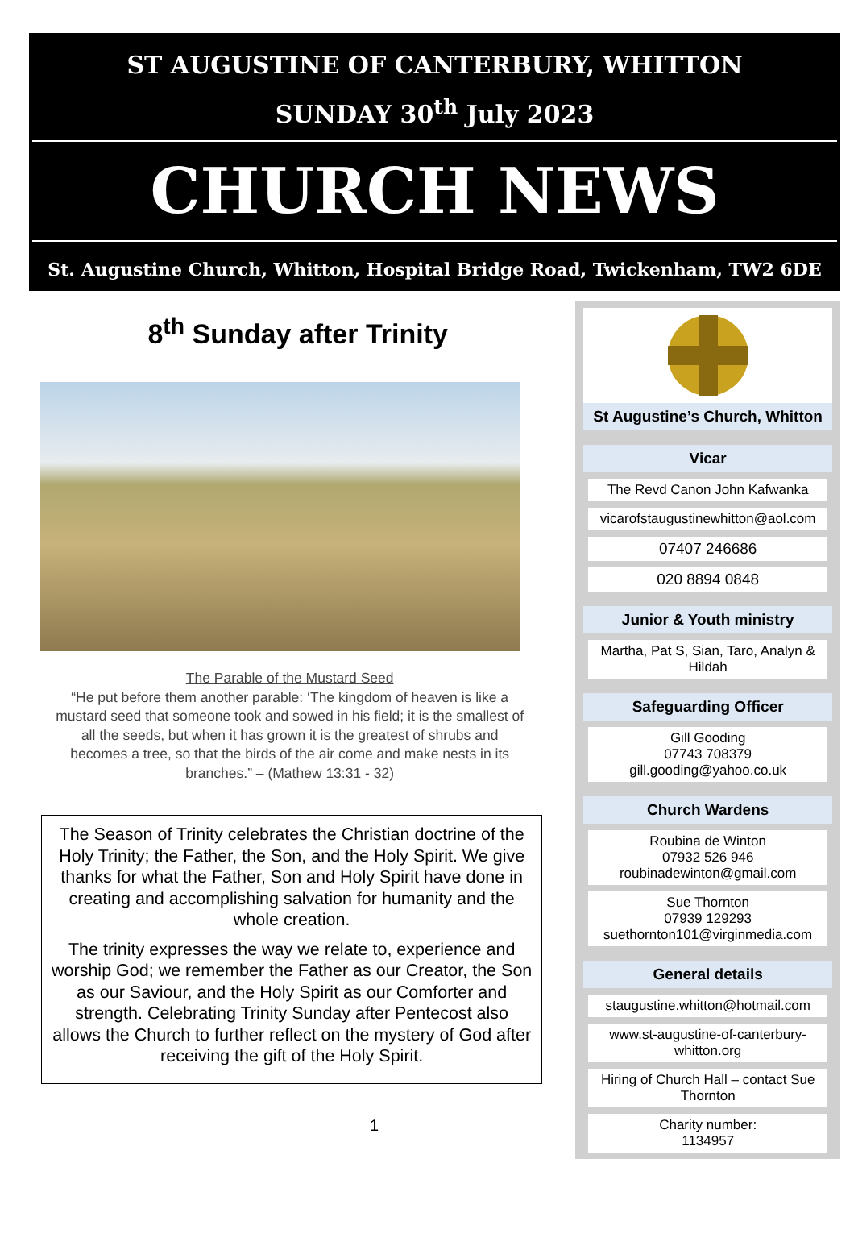ST AUGUSTINE OF CANTERBURY, WHITTON
SUNDAY 30<sup>th</sup> July 2023
CHURCH NEWS
St. Augustine Church, Whitton, Hospital Bridge Road, Twickenham, TW2 6DE
8<sup>th</sup> Sunday after Trinity
The Parable of the Mustard Seed
“He put before them another parable: ‘The kingdom of heaven is like a mustard seed that someone took and sowed in his field; it is the smallest of all the seeds, but when it has grown it is the greatest of shrubs and becomes a tree, so that the birds of the air come and make nests in its branches.” – (Mathew 13:31 - 32)
The Season of Trinity celebrates the Christian doctrine of the Holy Trinity; the Father, the Son, and the Holy Spirit. We give thanks for what the Father, Son and Holy Spirit have done in creating and accomplishing salvation for humanity and the whole creation.
The trinity expresses the way we relate to, experience and worship God; we remember the Father as our Creator, the Son as our Saviour, and the Holy Spirit as our Comforter and strength. Celebrating Trinity Sunday after Pentecost also allows the Church to further reflect on the mystery of God after receiving the gift of the Holy Spirit.
1
St Augustine’s Church, Whitton
Vicar
The Revd Canon John Kafwanka
vicarofstaugustinewhitton@aol.com
07407 246686
020 8894 0848
Junior & Youth ministry
Martha, Pat S, Sian, Taro, Analyn & Hildah
Safeguarding Officer
Gill Gooding
07743 708379
gill.gooding@yahoo.co.uk
Church Wardens
Roubina de Winton
07932 526 946
roubinadewinton@gmail.com
Sue Thornton
07939 129293
suethornton101@virginmedia.com
General details
staugustine.whitton@hotmail.com
www.st-augustine-of-canterbury-whitton.org
Hiring of Church Hall – contact Sue Thornton
Charity number:
1134957